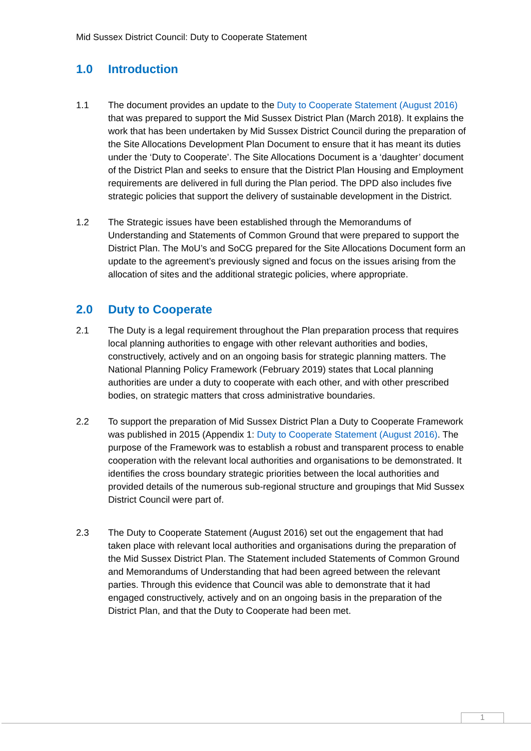Mid Sussex District Council: Duty to Cooperate Statement
1.0 Introduction
1.1 The document provides an update to the Duty to Cooperate Statement (August 2016) that was prepared to support the Mid Sussex District Plan (March 2018). It explains the work that has been undertaken by Mid Sussex District Council during the preparation of the Site Allocations Development Plan Document to ensure that it has meant its duties under the ‘Duty to Cooperate’. The Site Allocations Document is a ‘daughter’ document of the District Plan and seeks to ensure that the District Plan Housing and Employment requirements are delivered in full during the Plan period. The DPD also includes five strategic policies that support the delivery of sustainable development in the District.
1.2 The Strategic issues have been established through the Memorandums of Understanding and Statements of Common Ground that were prepared to support the District Plan. The MoU’s and SoCG prepared for the Site Allocations Document form an update to the agreement’s previously signed and focus on the issues arising from the allocation of sites and the additional strategic policies, where appropriate.
2.0 Duty to Cooperate
2.1 The Duty is a legal requirement throughout the Plan preparation process that requires local planning authorities to engage with other relevant authorities and bodies, constructively, actively and on an ongoing basis for strategic planning matters. The National Planning Policy Framework (February 2019) states that Local planning authorities are under a duty to cooperate with each other, and with other prescribed bodies, on strategic matters that cross administrative boundaries.
2.2 To support the preparation of Mid Sussex District Plan a Duty to Cooperate Framework was published in 2015 (Appendix 1: Duty to Cooperate Statement (August 2016). The purpose of the Framework was to establish a robust and transparent process to enable cooperation with the relevant local authorities and organisations to be demonstrated. It identifies the cross boundary strategic priorities between the local authorities and provided details of the numerous sub-regional structure and groupings that Mid Sussex District Council were part of.
2.3 The Duty to Cooperate Statement (August 2016) set out the engagement that had taken place with relevant local authorities and organisations during the preparation of the Mid Sussex District Plan. The Statement included Statements of Common Ground and Memorandums of Understanding that had been agreed between the relevant parties. Through this evidence that Council was able to demonstrate that it had engaged constructively, actively and on an ongoing basis in the preparation of the District Plan, and that the Duty to Cooperate had been met.
1